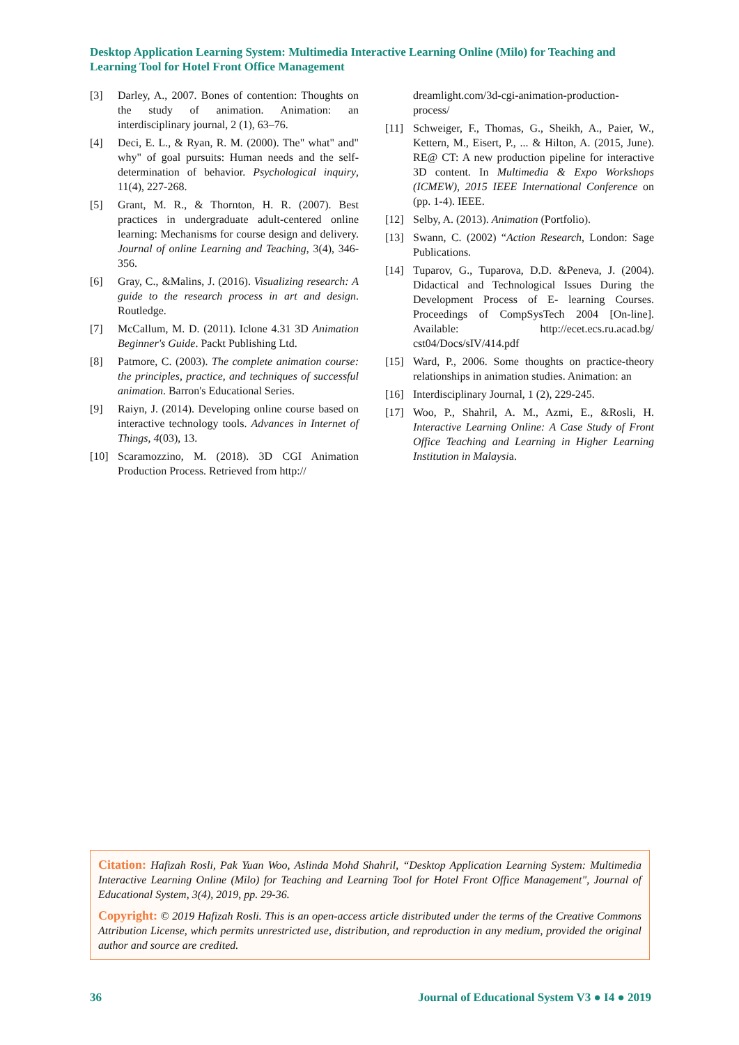Desktop Application Learning System: Multimedia Interactive Learning Online (Milo) for Teaching and Learning Tool for Hotel Front Office Management
[3] Darley, A., 2007. Bones of contention: Thoughts on the study of animation. Animation: an interdisciplinary journal, 2 (1), 63–76.
[4] Deci, E. L., & Ryan, R. M. (2000). The" what" and" why" of goal pursuits: Human needs and the self-determination of behavior. Psychological inquiry, 11(4), 227-268.
[5] Grant, M. R., & Thornton, H. R. (2007). Best practices in undergraduate adult-centered online learning: Mechanisms for course design and delivery. Journal of online Learning and Teaching, 3(4), 346-356.
[6] Gray, C., &Malins, J. (2016). Visualizing research: A guide to the research process in art and design. Routledge.
[7] McCallum, M. D. (2011). Iclone 4.31 3D Animation Beginner's Guide. Packt Publishing Ltd.
[8] Patmore, C. (2003). The complete animation course: the principles, practice, and techniques of successful animation. Barron's Educational Series.
[9] Raiyn, J. (2014). Developing online course based on interactive technology tools. Advances in Internet of Things, 4(03), 13.
[10] Scaramozzino, M. (2018). 3D CGI Animation Production Process. Retrieved from http://
dreamlight.com/3d-cgi-animation-production-process/
[11] Schweiger, F., Thomas, G., Sheikh, A., Paier, W., Kettern, M., Eisert, P., ... & Hilton, A. (2015, June). RE@ CT: A new production pipeline for interactive 3D content. In Multimedia & Expo Workshops (ICMEW), 2015 IEEE International Conference on (pp. 1-4). IEEE.
[12] Selby, A. (2013). Animation (Portfolio).
[13] Swann, C. (2002) “Action Research, London: Sage Publications.
[14] Tuparov, G., Tuparova, D.D. &Peneva, J. (2004). Didactical and Technological Issues During the Development Process of E- learning Courses. Proceedings of CompSysTech 2004 [On-line]. Available: http://ecet.ecs.ru.acad.bg/ cst04/Docs/sIV/414.pdf
[15] Ward, P., 2006. Some thoughts on practice-theory relationships in animation studies. Animation: an
[16] Interdisciplinary Journal, 1 (2), 229-245.
[17] Woo, P., Shahril, A. M., Azmi, E., &Rosli, H. Interactive Learning Online: A Case Study of Front Office Teaching and Learning in Higher Learning Institution in Malaysia.
Citation: Hafizah Rosli, Pak Yuan Woo, Aslinda Mohd Shahril, “Desktop Application Learning System: Multimedia Interactive Learning Online (Milo) for Teaching and Learning Tool for Hotel Front Office Management", Journal of Educational System, 3(4), 2019, pp. 29-36.
Copyright: © 2019 Hafizah Rosli. This is an open-access article distributed under the terms of the Creative Commons Attribution License, which permits unrestricted use, distribution, and reproduction in any medium, provided the original author and source are credited.
36 Journal of Educational System V3 ● I4 ● 2019